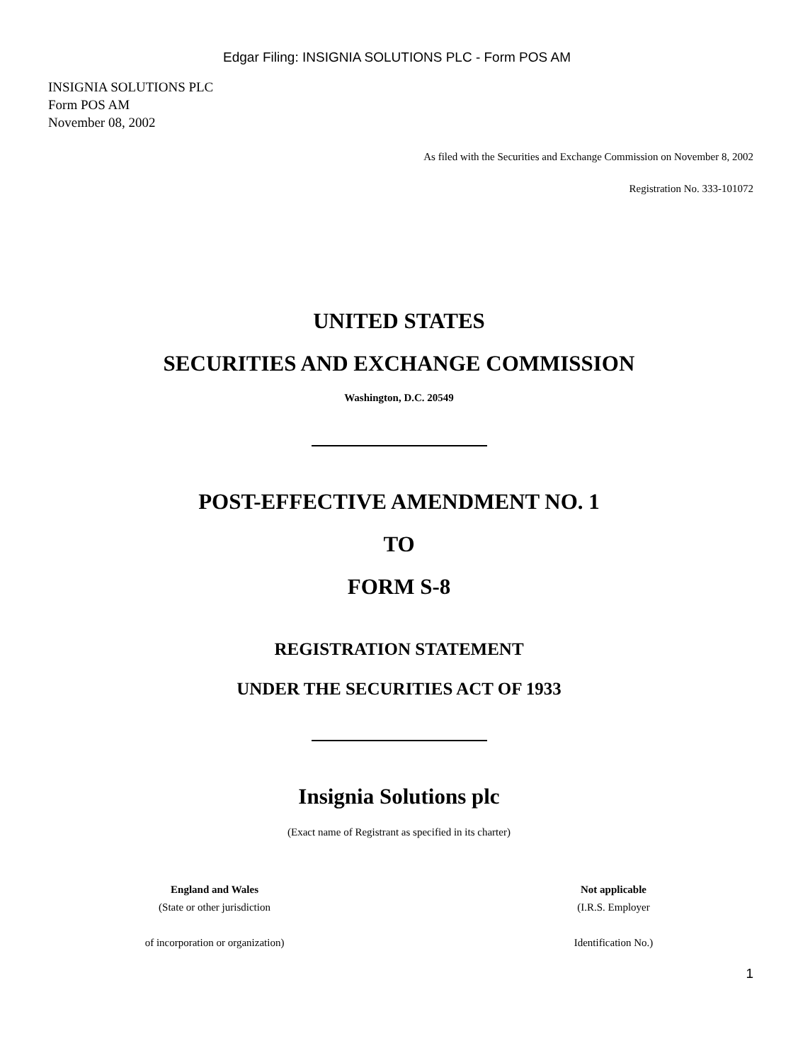Edgar Filing: INSIGNIA SOLUTIONS PLC - Form POS AM
INSIGNIA SOLUTIONS PLC
Form POS AM
November 08, 2002
As filed with the Securities and Exchange Commission on November 8, 2002
Registration No. 333-101072
UNITED STATES
SECURITIES AND EXCHANGE COMMISSION
Washington, D.C. 20549
POST-EFFECTIVE AMENDMENT NO. 1
TO
FORM S-8
REGISTRATION STATEMENT
UNDER THE SECURITIES ACT OF 1933
Insignia Solutions plc
(Exact name of Registrant as specified in its charter)
England and Wales
(State or other jurisdiction
of incorporation or organization)
Not applicable
(I.R.S. Employer
Identification No.)
1